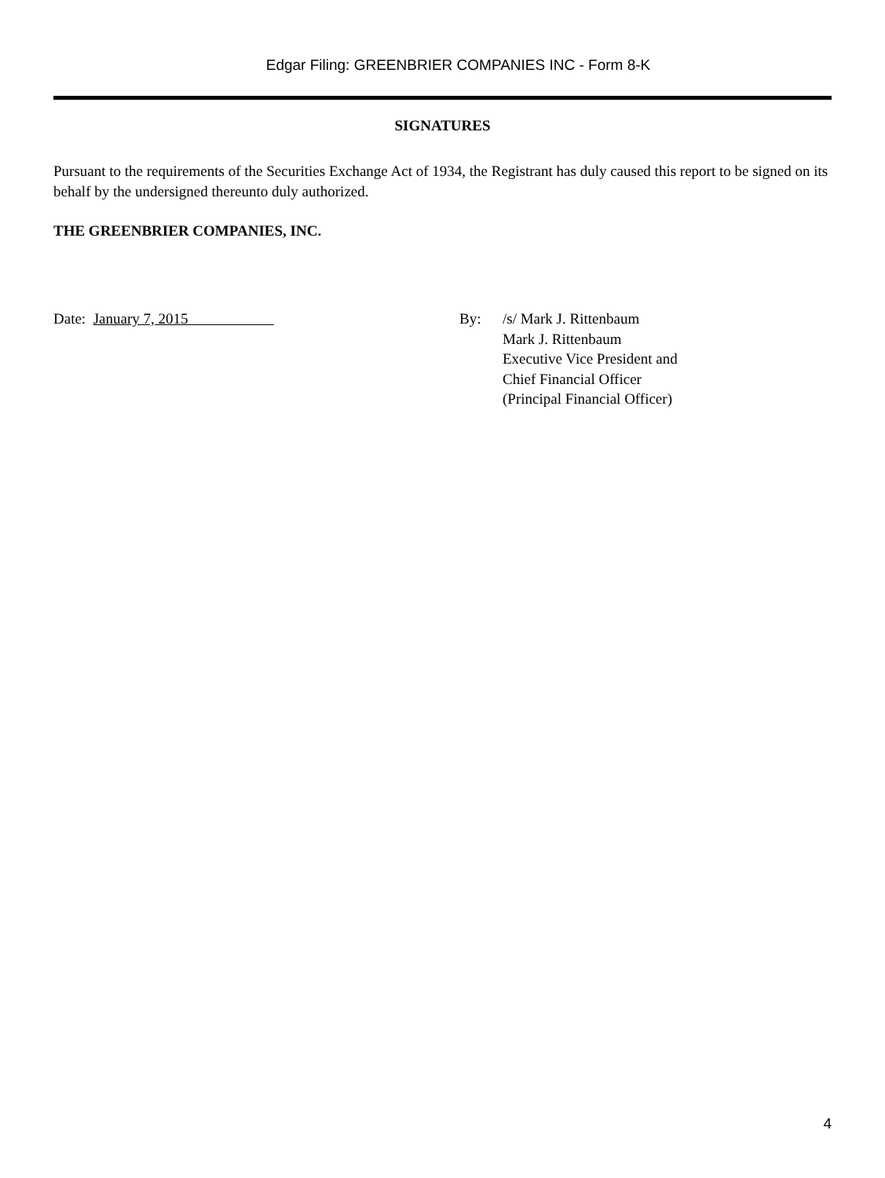Edgar Filing: GREENBRIER COMPANIES INC - Form 8-K
SIGNATURES
Pursuant to the requirements of the Securities Exchange Act of 1934, the Registrant has duly caused this report to be signed on its behalf by the undersigned thereunto duly authorized.
THE GREENBRIER COMPANIES, INC.
Date: January 7, 2015 By: /s/ Mark J. Rittenbaum
Mark J. Rittenbaum
Executive Vice President and
Chief Financial Officer
(Principal Financial Officer)
4